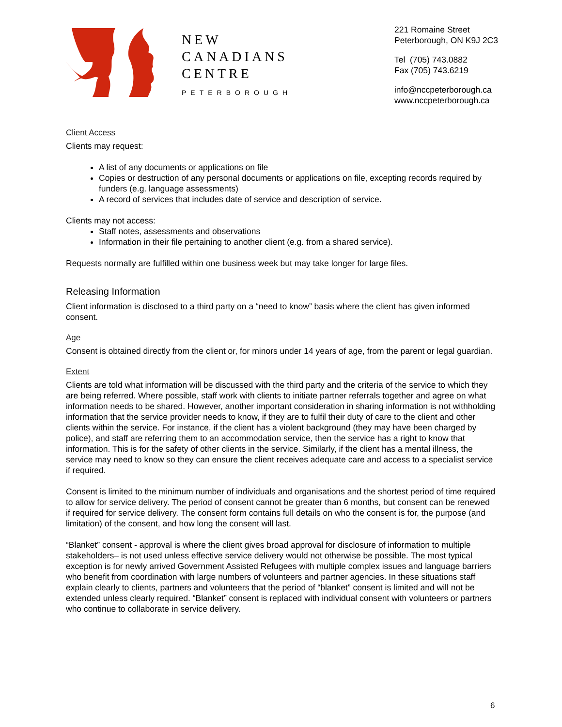NEW
CANADIANS
CENTRE
PETERBOROUGH
221 Romaine Street
Peterborough, ON K9J 2C3
Tel (705) 743.0882
Fax (705) 743.6219
info@nccpeterborough.ca
www.nccpeterborough.ca
Client Access
Clients may request:
A list of any documents or applications on file
Copies or destruction of any personal documents or applications on file, excepting records required by funders (e.g. language assessments)
A record of services that includes date of service and description of service.
Clients may not access:
Staff notes, assessments and observations
Information in their file pertaining to another client (e.g. from a shared service).
Requests normally are fulfilled within one business week but may take longer for large files.
Releasing Information
Client information is disclosed to a third party on a “need to know” basis where the client has given informed consent.
Age
Consent is obtained directly from the client or, for minors under 14 years of age, from the parent or legal guardian.
Extent
Clients are told what information will be discussed with the third party and the criteria of the service to which they are being referred. Where possible, staff work with clients to initiate partner referrals together and agree on what information needs to be shared. However, another important consideration in sharing information is not withholding information that the service provider needs to know, if they are to fulfil their duty of care to the client and other clients within the service. For instance, if the client has a violent background (they may have been charged by police), and staff are referring them to an accommodation service, then the service has a right to know that information. This is for the safety of other clients in the service. Similarly, if the client has a mental illness, the service may need to know so they can ensure the client receives adequate care and access to a specialist service if required.
Consent is limited to the minimum number of individuals and organisations and the shortest period of time required to allow for service delivery. The period of consent cannot be greater than 6 months, but consent can be renewed if required for service delivery. The consent form contains full details on who the consent is for, the purpose (and limitation) of the consent, and how long the consent will last.
“Blanket” consent - approval is where the client gives broad approval for disclosure of information to multiple stakeholders– is not used unless effective service delivery would not otherwise be possible. The most typical exception is for newly arrived Government Assisted Refugees with multiple complex issues and language barriers who benefit from coordination with large numbers of volunteers and partner agencies. In these situations staff explain clearly to clients, partners and volunteers that the period of “blanket” consent is limited and will not be extended unless clearly required. “Blanket” consent is replaced with individual consent with volunteers or partners who continue to collaborate in service delivery.
6